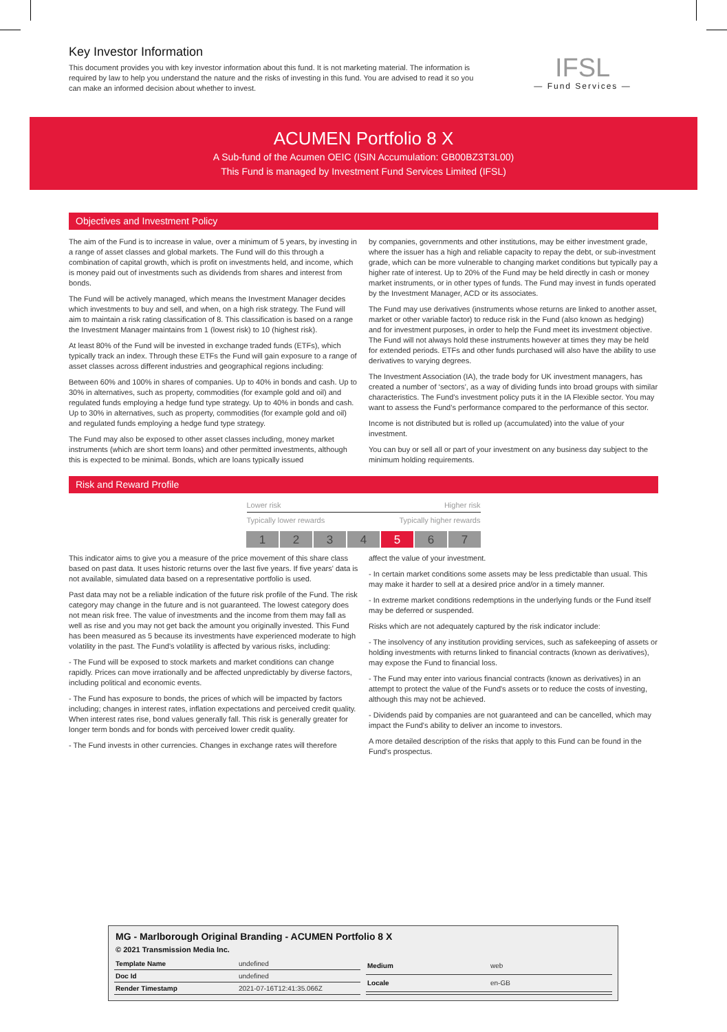Key Investor Information
This document provides you with key investor information about this fund. It is not marketing material. The information is required by law to help you understand the nature and the risks of investing in this fund. You are advised to read it so you can make an informed decision about whether to invest.
IFSL
— Fund Services —
ACUMEN Portfolio 8 X
A Sub-fund of the Acumen OEIC (ISIN Accumulation: GB00BZ3T3L00)
This Fund is managed by Investment Fund Services Limited (IFSL)
Objectives and Investment Policy
The aim of the Fund is to increase in value, over a minimum of 5 years, by investing in a range of asset classes and global markets. The Fund will do this through a combination of capital growth, which is profit on investments held, and income, which is money paid out of investments such as dividends from shares and interest from bonds.
The Fund will be actively managed, which means the Investment Manager decides which investments to buy and sell, and when, on a high risk strategy. The Fund will aim to maintain a risk rating classification of 8. This classification is based on a range the Investment Manager maintains from 1 (lowest risk) to 10 (highest risk).
At least 80% of the Fund will be invested in exchange traded funds (ETFs), which typically track an index. Through these ETFs the Fund will gain exposure to a range of asset classes across different industries and geographical regions including:
Between 60% and 100% in shares of companies. Up to 40% in bonds and cash. Up to 30% in alternatives, such as property, commodities (for example gold and oil) and regulated funds employing a hedge fund type strategy. Up to 40% in bonds and cash. Up to 30% in alternatives, such as property, commodities (for example gold and oil) and regulated funds employing a hedge fund type strategy.
The Fund may also be exposed to other asset classes including, money market instruments (which are short term loans) and other permitted investments, although this is expected to be minimal. Bonds, which are loans typically issued
by companies, governments and other institutions, may be either investment grade, where the issuer has a high and reliable capacity to repay the debt, or sub-investment grade, which can be more vulnerable to changing market conditions but typically pay a higher rate of interest. Up to 20% of the Fund may be held directly in cash or money market instruments, or in other types of funds. The Fund may invest in funds operated by the Investment Manager, ACD or its associates.
The Fund may use derivatives (instruments whose returns are linked to another asset, market or other variable factor) to reduce risk in the Fund (also known as hedging) and for investment purposes, in order to help the Fund meet its investment objective. The Fund will not always hold these instruments however at times they may be held for extended periods. ETFs and other funds purchased will also have the ability to use derivatives to varying degrees.
The Investment Association (IA), the trade body for UK investment managers, has created a number of ‘sectors’, as a way of dividing funds into broad groups with similar characteristics. The Fund’s investment policy puts it in the IA Flexible sector. You may want to assess the Fund’s performance compared to the performance of this sector.
Income is not distributed but is rolled up (accumulated) into the value of your investment.
You can buy or sell all or part of your investment on any business day subject to the minimum holding requirements.
Risk and Reward Profile
Lower risk Higher risk
Typically lower rewards Typically higher rewards
| 1 | 2 | 3 | 4 | 5 | 6 | 7 |
This indicator aims to give you a measure of the price movement of this share class based on past data. It uses historic returns over the last five years. If five years' data is not available, simulated data based on a representative portfolio is used.
Past data may not be a reliable indication of the future risk profile of the Fund. The risk category may change in the future and is not guaranteed. The lowest category does not mean risk free. The value of investments and the income from them may fall as well as rise and you may not get back the amount you originally invested. This Fund has been measured as 5 because its investments have experienced moderate to high volatility in the past. The Fund's volatility is affected by various risks, including:
- The Fund will be exposed to stock markets and market conditions can change rapidly. Prices can move irrationally and be affected unpredictably by diverse factors, including political and economic events.
- The Fund has exposure to bonds, the prices of which will be impacted by factors including; changes in interest rates, inflation expectations and perceived credit quality. When interest rates rise, bond values generally fall. This risk is generally greater for longer term bonds and for bonds with perceived lower credit quality.
- The Fund invests in other currencies. Changes in exchange rates will therefore
affect the value of your investment.
- In certain market conditions some assets may be less predictable than usual. This may make it harder to sell at a desired price and/or in a timely manner.
- In extreme market conditions redemptions in the underlying funds or the Fund itself may be deferred or suspended.
Risks which are not adequately captured by the risk indicator include:
- The insolvency of any institution providing services, such as safekeeping of assets or holding investments with returns linked to financial contracts (known as derivatives), may expose the Fund to financial loss.
- The Fund may enter into various financial contracts (known as derivatives) in an attempt to protect the value of the Fund's assets or to reduce the costs of investing, although this may not be achieved.
- Dividends paid by companies are not guaranteed and can be cancelled, which may impact the Fund's ability to deliver an income to investors.
A more detailed description of the risks that apply to this Fund can be found in the Fund's prospectus.
MG - Marlborough Original Branding - ACUMEN Portfolio 8 X
© 2021 Transmission Media Inc.
| Template Name | undefined |
| Doc Id | undefined |
| Render Timestamp | 2021-07-16T12:41:35.066Z |
| Medium | web |
| Locale | en-GB |